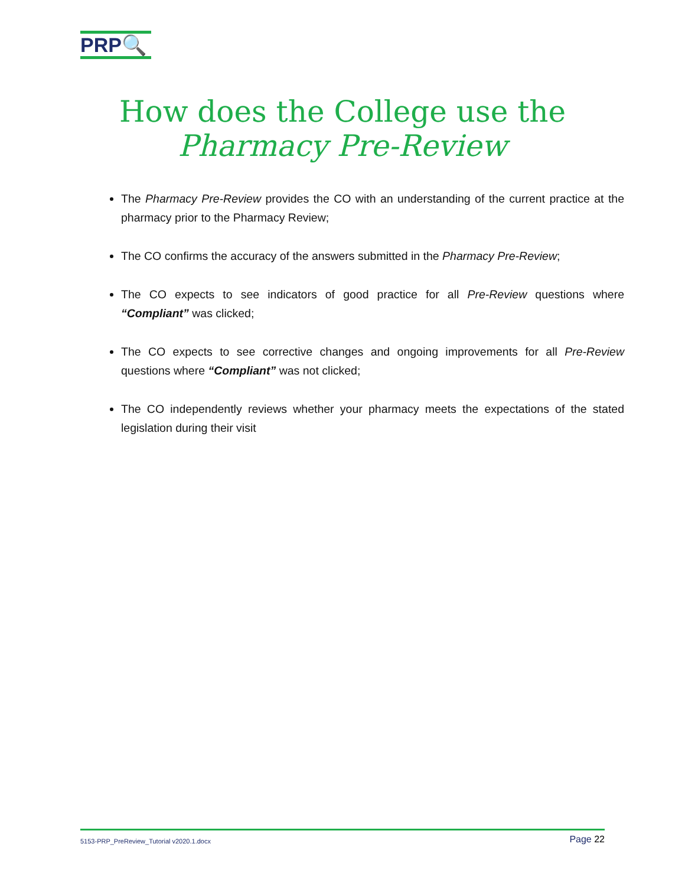PRP🔍
How does the College use the
Pharmacy Pre-Review
The Pharmacy Pre-Review provides the CO with an understanding of the current practice at the pharmacy prior to the Pharmacy Review;
The CO confirms the accuracy of the answers submitted in the Pharmacy Pre-Review;
The CO expects to see indicators of good practice for all Pre-Review questions where “Compliant” was clicked;
The CO expects to see corrective changes and ongoing improvements for all Pre-Review questions where “Compliant” was not clicked;
The CO independently reviews whether your pharmacy meets the expectations of the stated legislation during their visit
5153-PRP_PreReview_Tutorial v2020.1.docx Page 22